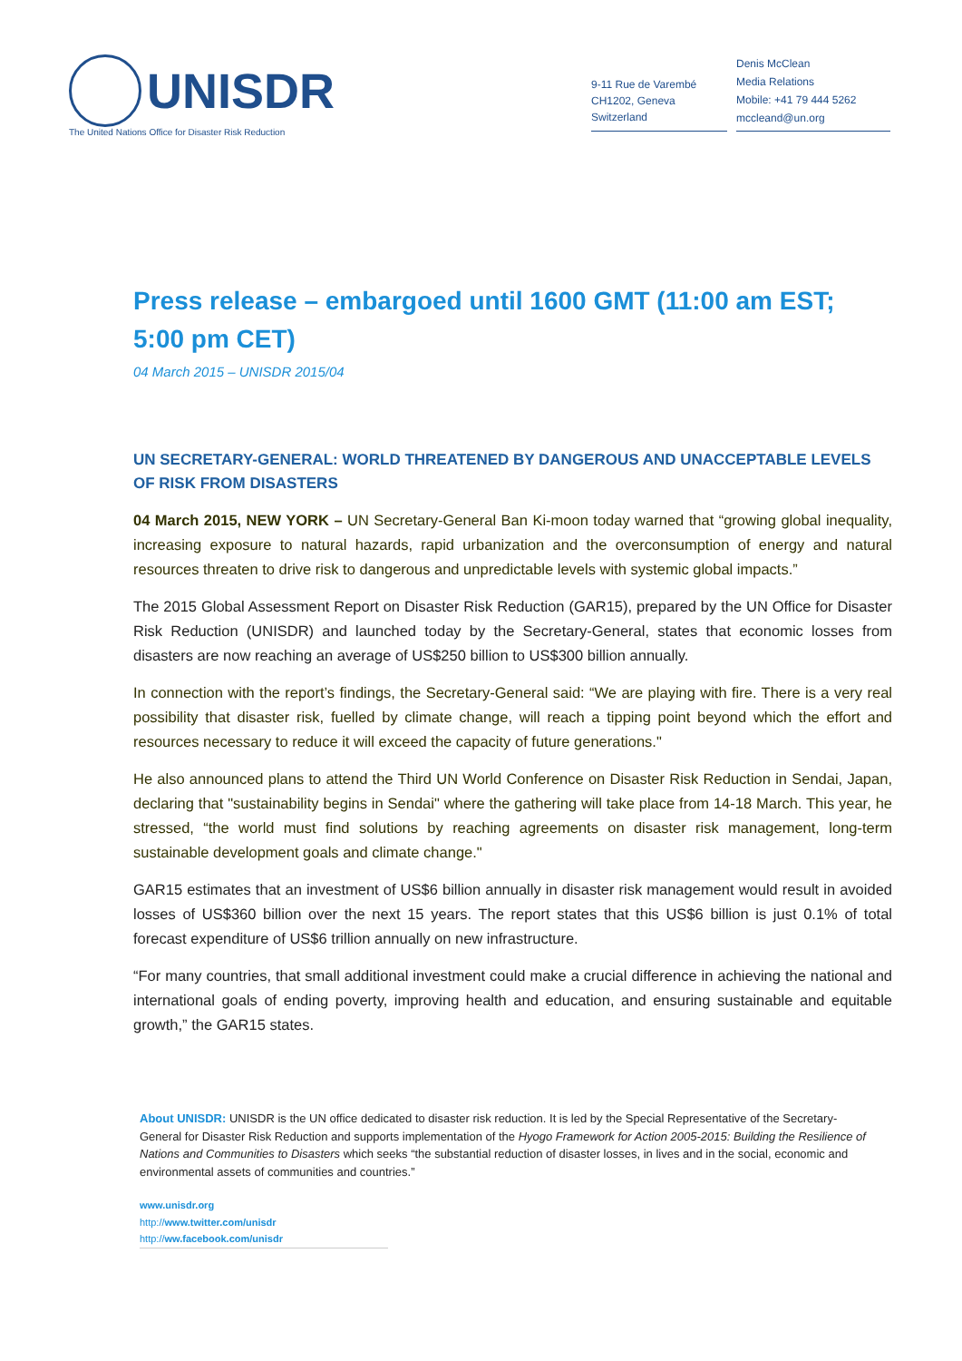UNISDR
The United Nations Office for Disaster Risk Reduction
9-11 Rue de Varembé
CH1202, Geneva
Switzerland
Denis McClean
Media Relations
Mobile: +41 79 444 5262
mccleand@un.org
Press release – embargoed until 1600 GMT (11:00 am EST; 5:00 pm CET)
04 March 2015 – UNISDR 2015/04
UN SECRETARY-GENERAL: WORLD THREATENED BY DANGEROUS AND UNACCEPTABLE LEVELS OF RISK FROM DISASTERS
04 March 2015, NEW YORK – UN Secretary-General Ban Ki-moon today warned that “growing global inequality, increasing exposure to natural hazards, rapid urbanization and the overconsumption of energy and natural resources threaten to drive risk to dangerous and unpredictable levels with systemic global impacts.”
The 2015 Global Assessment Report on Disaster Risk Reduction (GAR15), prepared by the UN Office for Disaster Risk Reduction (UNISDR) and launched today by the Secretary-General, states that economic losses from disasters are now reaching an average of US$250 billion to US$300 billion annually.
In connection with the report’s findings, the Secretary-General said: “We are playing with fire. There is a very real possibility that disaster risk, fuelled by climate change, will reach a tipping point beyond which the effort and resources necessary to reduce it will exceed the capacity of future generations."
He also announced plans to attend the Third UN World Conference on Disaster Risk Reduction in Sendai, Japan, declaring that "sustainability begins in Sendai" where the gathering will take place from 14-18 March. This year, he stressed, “the world must find solutions by reaching agreements on disaster risk management, long-term sustainable development goals and climate change."
GAR15 estimates that an investment of US$6 billion annually in disaster risk management would result in avoided losses of US$360 billion over the next 15 years. The report states that this US$6 billion is just 0.1% of total forecast expenditure of US$6 trillion annually on new infrastructure.
“For many countries, that small additional investment could make a crucial difference in achieving the national and international goals of ending poverty, improving health and education, and ensuring sustainable and equitable growth,” the GAR15 states.
About UNISDR: UNISDR is the UN office dedicated to disaster risk reduction. It is led by the Special Representative of the Secretary-General for Disaster Risk Reduction and supports implementation of the Hyogo Framework for Action 2005-2015: Building the Resilience of Nations and Communities to Disasters which seeks “the substantial reduction of disaster losses, in lives and in the social, economic and environmental assets of communities and countries.”
www.unisdr.org
http://www.twitter.com/unisdr
http://ww.facebook.com/unisdr